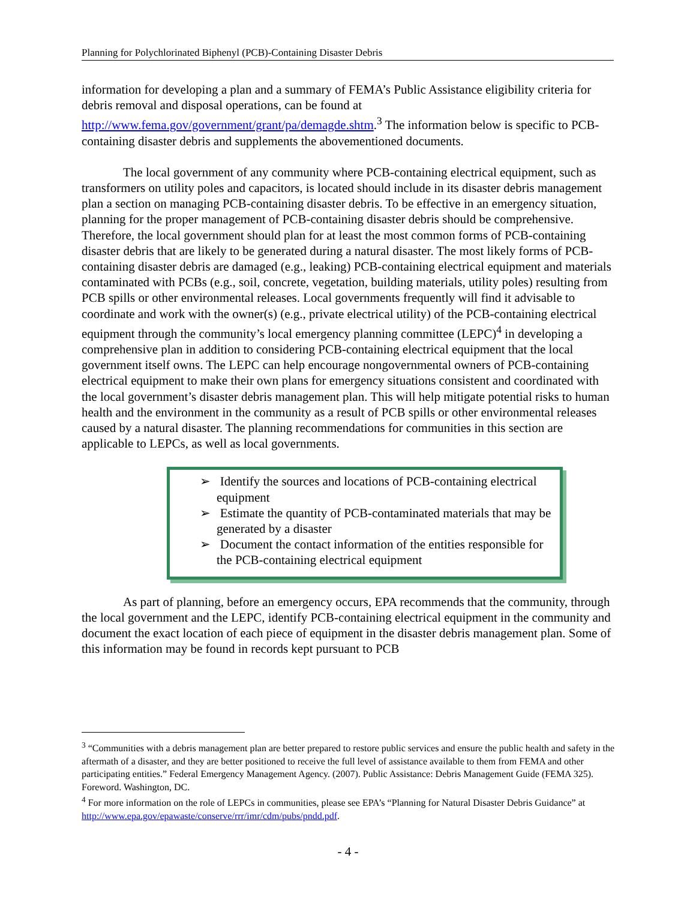Planning for Polychlorinated Biphenyl (PCB)-Containing Disaster Debris
information for developing a plan and a summary of FEMA’s Public Assistance eligibility criteria for debris removal and disposal operations, can be found at http://www.fema.gov/government/grant/pa/demagde.shtm.<sup>3</sup> The information below is specific to PCB-containing disaster debris and supplements the abovementioned documents.
The local government of any community where PCB-containing electrical equipment, such as transformers on utility poles and capacitors, is located should include in its disaster debris management plan a section on managing PCB-containing disaster debris. To be effective in an emergency situation, planning for the proper management of PCB-containing disaster debris should be comprehensive. Therefore, the local government should plan for at least the most common forms of PCB-containing disaster debris that are likely to be generated during a natural disaster. The most likely forms of PCB-containing disaster debris are damaged (e.g., leaking) PCB-containing electrical equipment and materials contaminated with PCBs (e.g., soil, concrete, vegetation, building materials, utility poles) resulting from PCB spills or other environmental releases. Local governments frequently will find it advisable to coordinate and work with the owner(s) (e.g., private electrical utility) of the PCB-containing electrical equipment through the community’s local emergency planning committee (LEPC)<sup>4</sup> in developing a comprehensive plan in addition to considering PCB-containing electrical equipment that the local government itself owns. The LEPC can help encourage nongovernmental owners of PCB-containing electrical equipment to make their own plans for emergency situations consistent and coordinated with the local government’s disaster debris management plan. This will help mitigate potential risks to human health and the environment in the community as a result of PCB spills or other environmental releases caused by a natural disaster. The planning recommendations for communities in this section are applicable to LEPCs, as well as local governments.
➢ Identify the sources and locations of PCB-containing electrical equipment
➢ Estimate the quantity of PCB-contaminated materials that may be generated by a disaster
➢ Document the contact information of the entities responsible for the PCB-containing electrical equipment
As part of planning, before an emergency occurs, EPA recommends that the community, through the local government and the LEPC, identify PCB-containing electrical equipment in the community and document the exact location of each piece of equipment in the disaster debris management plan. Some of this information may be found in records kept pursuant to PCB
<sup>3</sup> “Communities with a debris management plan are better prepared to restore public services and ensure the public health and safety in the aftermath of a disaster, and they are better positioned to receive the full level of assistance available to them from FEMA and other participating entities.” Federal Emergency Management Agency. (2007). Public Assistance: Debris Management Guide (FEMA 325). Foreword. Washington, DC.
<sup>4</sup> For more information on the role of LEPCs in communities, please see EPA’s “Planning for Natural Disaster Debris Guidance” at http://www.epa.gov/epawaste/conserve/rrr/imr/cdm/pubs/pndd.pdf.
- 4 -